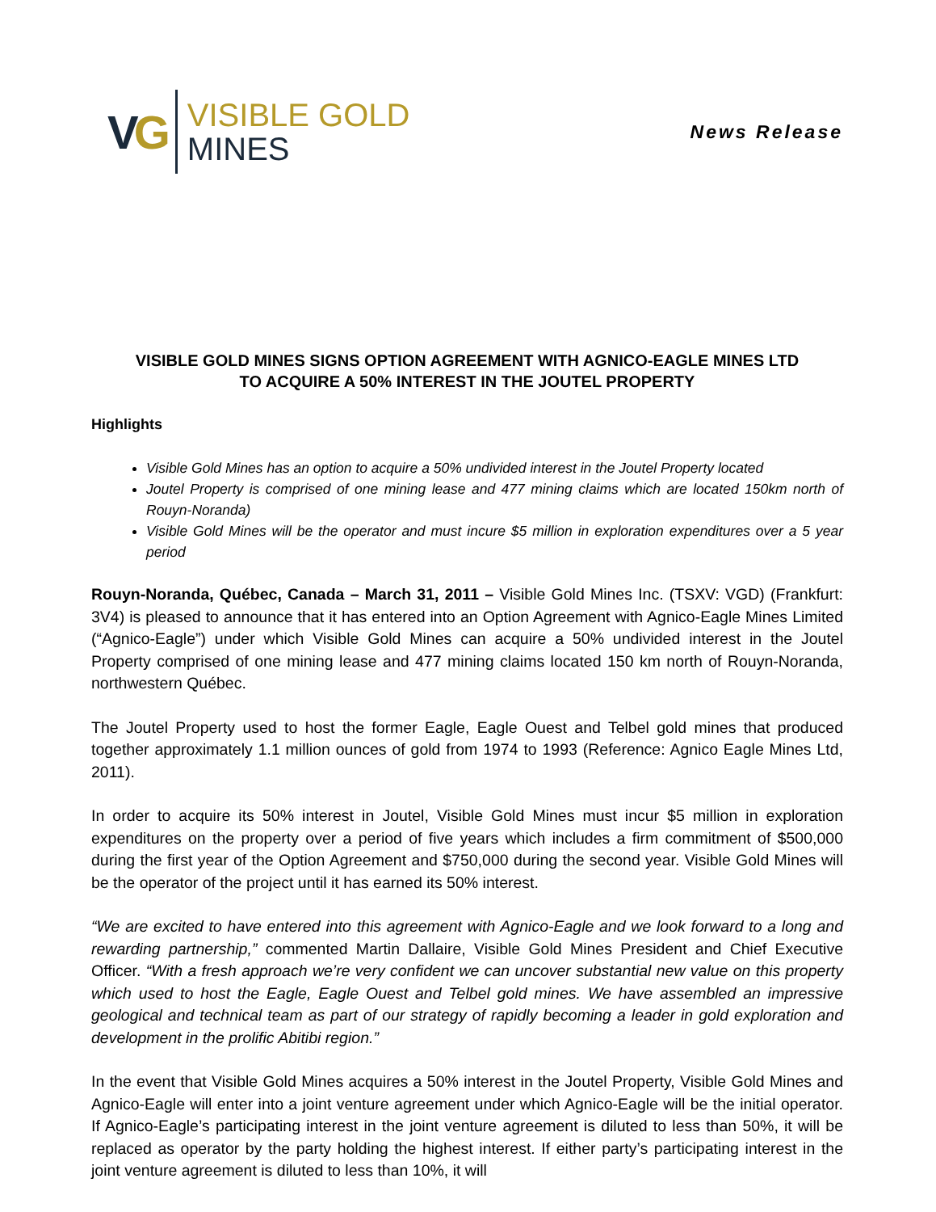VG
VISIBLE GOLD
MINES
News Release
VISIBLE GOLD MINES SIGNS OPTION AGREEMENT WITH AGNICO-EAGLE MINES LTD
TO ACQUIRE A 50% INTEREST IN THE JOUTEL PROPERTY
Highlights
Visible Gold Mines has an option to acquire a 50% undivided interest in the Joutel Property located
Joutel Property is comprised of one mining lease and 477 mining claims which are located 150km north of Rouyn-Noranda)
Visible Gold Mines will be the operator and must incure $5 million in exploration expenditures over a 5 year period
Rouyn-Noranda, Québec, Canada – March 31, 2011 – Visible Gold Mines Inc. (TSXV: VGD) (Frankfurt: 3V4) is pleased to announce that it has entered into an Option Agreement with Agnico-Eagle Mines Limited (“Agnico-Eagle”) under which Visible Gold Mines can acquire a 50% undivided interest in the Joutel Property comprised of one mining lease and 477 mining claims located 150 km north of Rouyn-Noranda, northwestern Québec.
The Joutel Property used to host the former Eagle, Eagle Ouest and Telbel gold mines that produced together approximately 1.1 million ounces of gold from 1974 to 1993 (Reference: Agnico Eagle Mines Ltd, 2011).
In order to acquire its 50% interest in Joutel, Visible Gold Mines must incur $5 million in exploration expenditures on the property over a period of five years which includes a firm commitment of $500,000 during the first year of the Option Agreement and $750,000 during the second year. Visible Gold Mines will be the operator of the project until it has earned its 50% interest.
“We are excited to have entered into this agreement with Agnico-Eagle and we look forward to a long and rewarding partnership,” commented Martin Dallaire, Visible Gold Mines President and Chief Executive Officer. “With a fresh approach we’re very confident we can uncover substantial new value on this property which used to host the Eagle, Eagle Ouest and Telbel gold mines. We have assembled an impressive geological and technical team as part of our strategy of rapidly becoming a leader in gold exploration and development in the prolific Abitibi region.”
In the event that Visible Gold Mines acquires a 50% interest in the Joutel Property, Visible Gold Mines and Agnico-Eagle will enter into a joint venture agreement under which Agnico-Eagle will be the initial operator. If Agnico-Eagle’s participating interest in the joint venture agreement is diluted to less than 50%, it will be replaced as operator by the party holding the highest interest. If either party’s participating interest in the joint venture agreement is diluted to less than 10%, it will